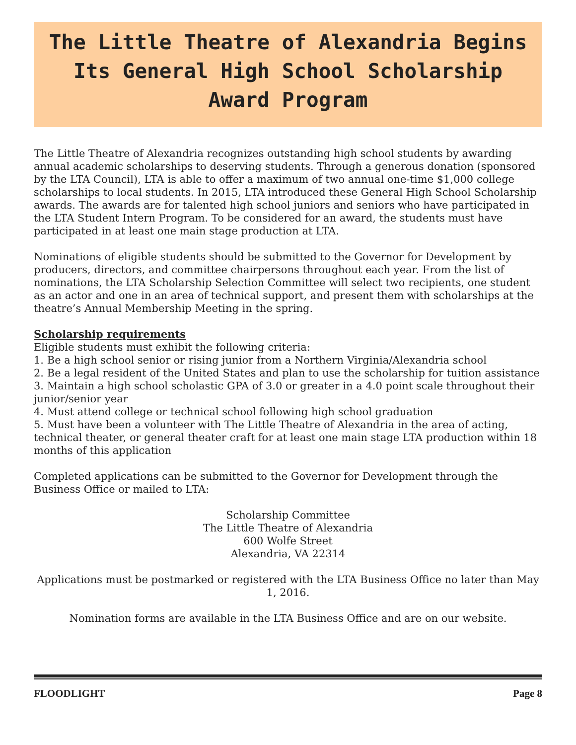The Little Theatre of Alexandria Begins
Its General High School Scholarship
Award Program
The Little Theatre of Alexandria recognizes outstanding high school students by awarding annual academic scholarships to deserving students. Through a generous donation (sponsored by the LTA Council), LTA is able to offer a maximum of two annual one-time $1,000 college scholarships to local students. In 2015, LTA introduced these General High School Scholarship awards. The awards are for talented high school juniors and seniors who have participated in the LTA Student Intern Program. To be considered for an award, the students must have participated in at least one main stage production at LTA.
Nominations of eligible students should be submitted to the Governor for Development by producers, directors, and committee chairpersons throughout each year. From the list of nominations, the LTA Scholarship Selection Committee will select two recipients, one student as an actor and one in an area of technical support, and present them with scholarships at the theatre’s Annual Membership Meeting in the spring.
Scholarship requirements
Eligible students must exhibit the following criteria:
1. Be a high school senior or rising junior from a Northern Virginia/Alexandria school
2. Be a legal resident of the United States and plan to use the scholarship for tuition assistance
3. Maintain a high school scholastic GPA of 3.0 or greater in a 4.0 point scale throughout their junior/senior year
4. Must attend college or technical school following high school graduation
5. Must have been a volunteer with The Little Theatre of Alexandria in the area of acting, technical theater, or general theater craft for at least one main stage LTA production within 18 months of this application
Completed applications can be submitted to the Governor for Development through the Business Office or mailed to LTA:
Scholarship Committee
The Little Theatre of Alexandria
600 Wolfe Street
Alexandria, VA 22314
Applications must be postmarked or registered with the LTA Business Office no later than May 1, 2016.
Nomination forms are available in the LTA Business Office and are on our website.
FLOODLIGHT Page 8